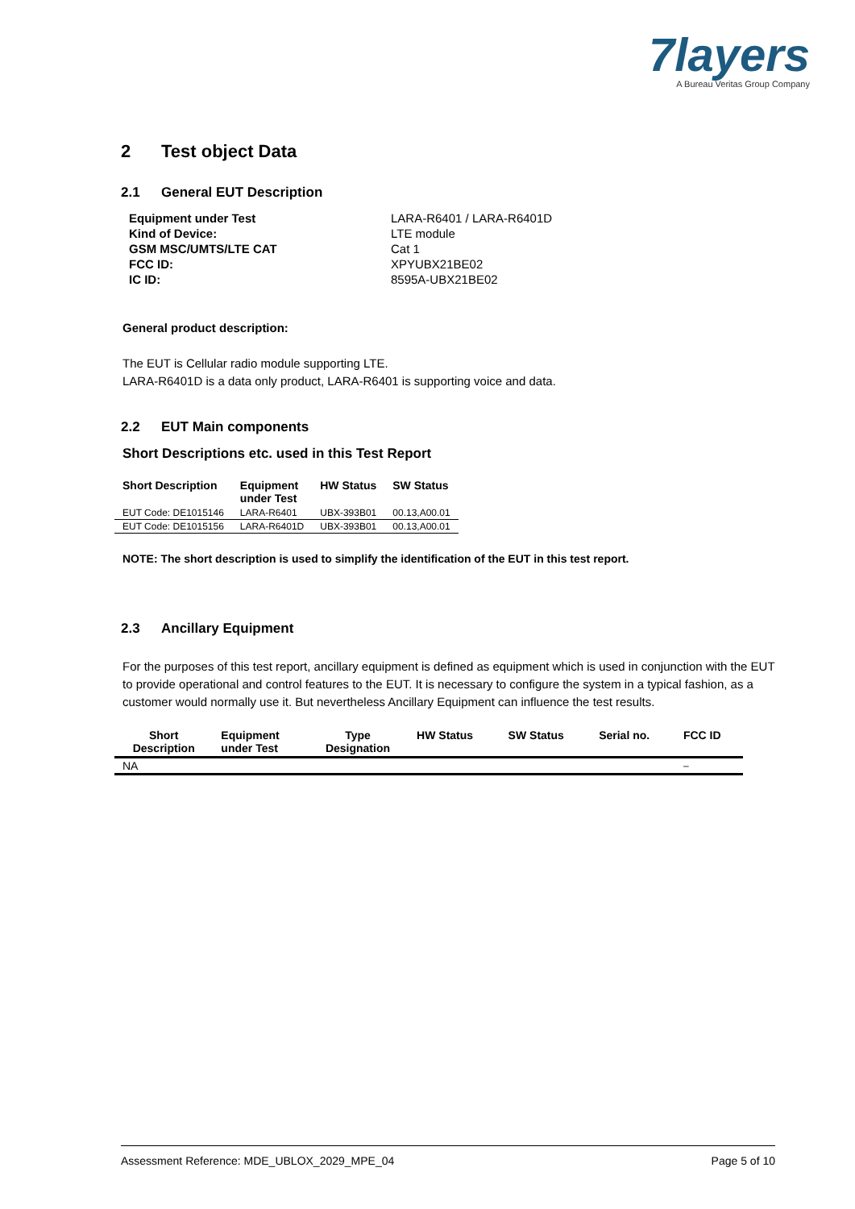7layers
A Bureau Veritas Group Company
2 Test object Data
2.1 General EUT Description
| Equipment under Test | LARA-R6401 / LARA-R6401D |
| Kind of Device: | LTE module |
| GSM MSC/UMTS/LTE CAT | Cat 1 |
| FCC ID: | XPYUBX21BE02 |
| IC ID: | 8595A-UBX21BE02 |
General product description:
The EUT is Cellular radio module supporting LTE.
LARA-R6401D is a data only product, LARA-R6401 is supporting voice and data.
2.2 EUT Main components
Short Descriptions etc. used in this Test Report
| Short Description | Equipment under Test | HW Status | SW Status |
| --- | --- | --- | --- |
| EUT Code: DE1015146 | LARA-R6401 | UBX-393B01 | 00.13,A00.01 |
| EUT Code: DE1015156 | LARA-R6401D | UBX-393B01 | 00.13,A00.01 |
NOTE: The short description is used to simplify the identification of the EUT in this test report.
2.3 Ancillary Equipment
For the purposes of this test report, ancillary equipment is defined as equipment which is used in conjunction with the EUT to provide operational and control features to the EUT. It is necessary to configure the system in a typical fashion, as a customer would normally use it. But nevertheless Ancillary Equipment can influence the test results.
| Short Description | Equipment under Test | Type Designation | HW Status | SW Status | Serial no. | FCC ID |
| --- | --- | --- | --- | --- | --- | --- |
| NA | | | | | | – |
Assessment Reference: MDE_UBLOX_2029_MPE_04 Page 5 of 10